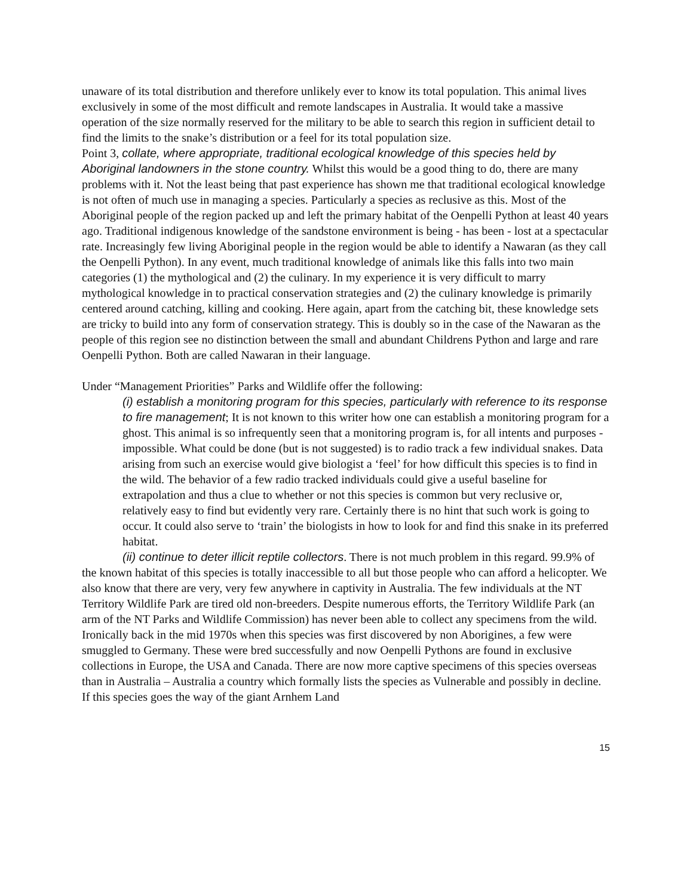unaware of its total distribution and therefore unlikely ever to know its total population. This animal lives exclusively in some of the most difficult and remote landscapes in Australia. It would take a massive operation of the size normally reserved for the military to be able to search this region in sufficient detail to find the limits to the snake’s distribution or a feel for its total population size.
Point 3, collate, where appropriate, traditional ecological knowledge of this species held by Aboriginal landowners in the stone country. Whilst this would be a good thing to do, there are many problems with it. Not the least being that past experience has shown me that traditional ecological knowledge is not often of much use in managing a species. Particularly a species as reclusive as this. Most of the Aboriginal people of the region packed up and left the primary habitat of the Oenpelli Python at least 40 years ago. Traditional indigenous knowledge of the sandstone environment is being - has been - lost at a spectacular rate. Increasingly few living Aboriginal people in the region would be able to identify a Nawaran (as they call the Oenpelli Python). In any event, much traditional knowledge of animals like this falls into two main categories (1) the mythological and (2) the culinary. In my experience it is very difficult to marry mythological knowledge in to practical conservation strategies and (2) the culinary knowledge is primarily centered around catching, killing and cooking. Here again, apart from the catching bit, these knowledge sets are tricky to build into any form of conservation strategy. This is doubly so in the case of the Nawaran as the people of this region see no distinction between the small and abundant Childrens Python and large and rare Oenpelli Python. Both are called Nawaran in their language.
Under “Management Priorities” Parks and Wildlife offer the following:
(i) establish a monitoring program for this species, particularly with reference to its response to fire management; It is not known to this writer how one can establish a monitoring program for a ghost. This animal is so infrequently seen that a monitoring program is, for all intents and purposes - impossible. What could be done (but is not suggested) is to radio track a few individual snakes. Data arising from such an exercise would give biologist a ‘feel’ for how difficult this species is to find in the wild. The behavior of a few radio tracked individuals could give a useful baseline for extrapolation and thus a clue to whether or not this species is common but very reclusive or, relatively easy to find but evidently very rare. Certainly there is no hint that such work is going to occur. It could also serve to ‘train’ the biologists in how to look for and find this snake in its preferred habitat.
(ii) continue to deter illicit reptile collectors. There is not much problem in this regard. 99.9% of the known habitat of this species is totally inaccessible to all but those people who can afford a helicopter. We also know that there are very, very few anywhere in captivity in Australia. The few individuals at the NT Territory Wildlife Park are tired old non-breeders. Despite numerous efforts, the Territory Wildlife Park (an arm of the NT Parks and Wildlife Commission) has never been able to collect any specimens from the wild. Ironically back in the mid 1970s when this species was first discovered by non Aborigines, a few were smuggled to Germany. These were bred successfully and now Oenpelli Pythons are found in exclusive collections in Europe, the USA and Canada. There are now more captive specimens of this species overseas than in Australia – Australia a country which formally lists the species as Vulnerable and possibly in decline. If this species goes the way of the giant Arnhem Land
15